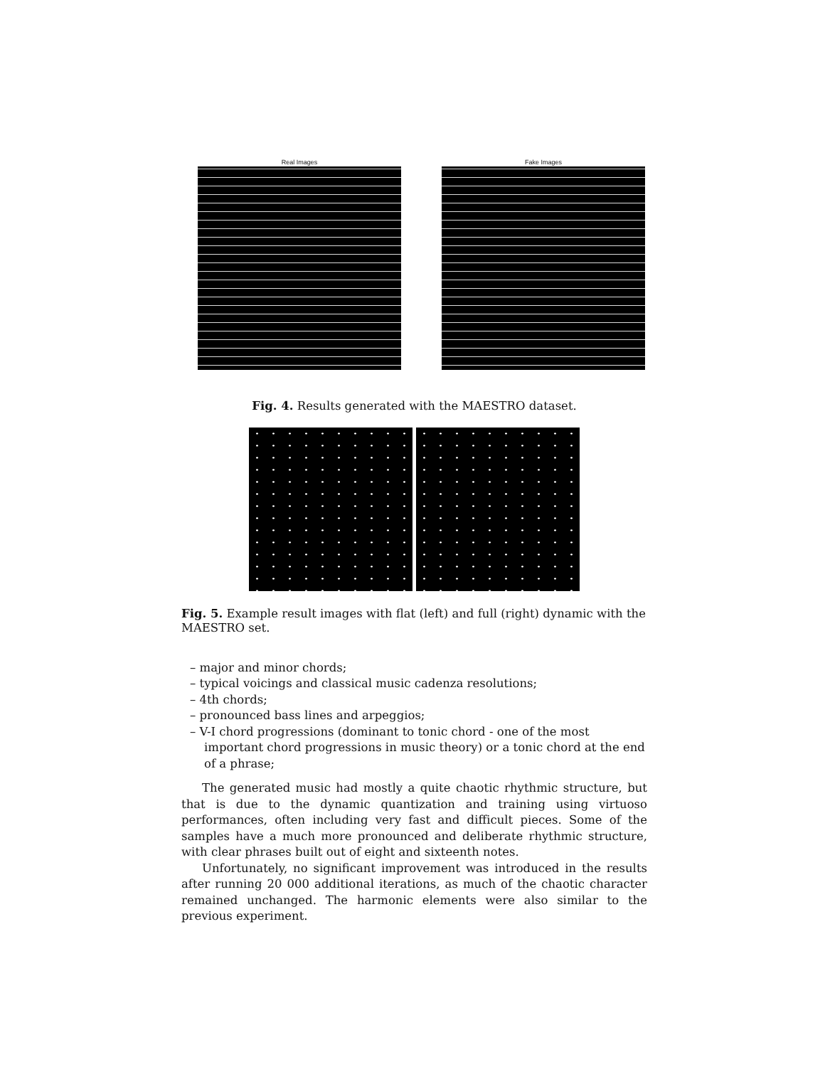Real Images Fake Images
Fig. 4. Results generated with the MAESTRO dataset.
Fig. 5. Example result images with flat (left) and full (right) dynamic with the MAESTRO set.
– major and minor chords;
– typical voicings and classical music cadenza resolutions;
– 4th chords;
– pronounced bass lines and arpeggios;
– V-I chord progressions (dominant to tonic chord - one of the most important chord progressions in music theory) or a tonic chord at the end of a phrase;
The generated music had mostly a quite chaotic rhythmic structure, but that is due to the dynamic quantization and training using virtuoso performances, often including very fast and difficult pieces. Some of the samples have a much more pronounced and deliberate rhythmic structure, with clear phrases built out of eight and sixteenth notes.
Unfortunately, no significant improvement was introduced in the results after running 20 000 additional iterations, as much of the chaotic character remained unchanged. The harmonic elements were also similar to the previous experiment.